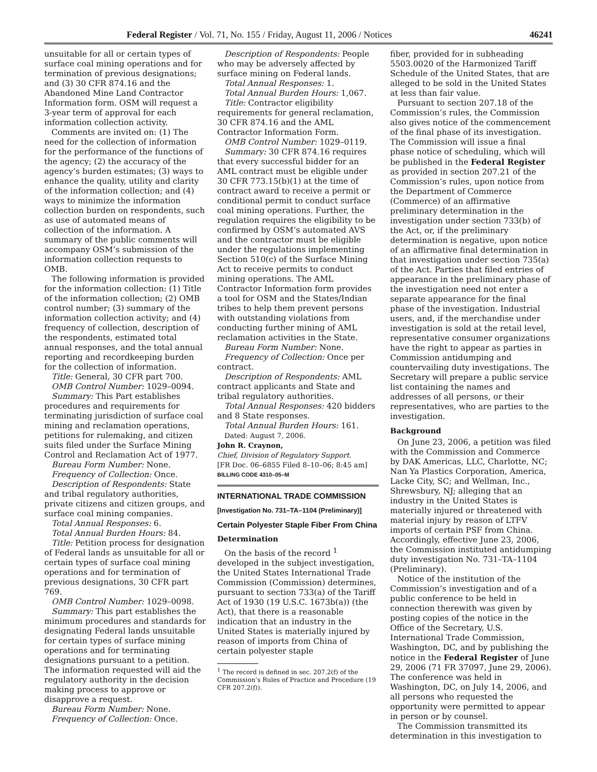Federal Register / Vol. 71, No. 155 / Friday, August 11, 2006 / Notices 46241
unsuitable for all or certain types of surface coal mining operations and for termination of previous designations; and (3) 30 CFR 874.16 and the Abandoned Mine Land Contractor Information form. OSM will request a 3-year term of approval for each information collection activity.
Comments are invited on: (1) The need for the collection of information for the performance of the functions of the agency; (2) the accuracy of the agency’s burden estimates; (3) ways to enhance the quality, utility and clarity of the information collection; and (4) ways to minimize the information collection burden on respondents, such as use of automated means of collection of the information. A summary of the public comments will accompany OSM’s submission of the information collection requests to OMB.
The following information is provided for the information collection: (1) Title of the information collection; (2) OMB control number; (3) summary of the information collection activity; and (4) frequency of collection, description of the respondents, estimated total annual responses, and the total annual reporting and recordkeeping burden for the collection of information.
Title: General, 30 CFR part 700.
OMB Control Number: 1029–0094.
Summary: This Part establishes procedures and requirements for terminating jurisdiction of surface coal mining and reclamation operations, petitions for rulemaking, and citizen suits filed under the Surface Mining Control and Reclamation Act of 1977.
Bureau Form Number: None.
Frequency of Collection: Once.
Description of Respondents: State and tribal regulatory authorities, private citizens and citizen groups, and surface coal mining companies.
Total Annual Responses: 6.
Total Annual Burden Hours: 84.
Title: Petition process for designation of Federal lands as unsuitable for all or certain types of surface coal mining operations and for termination of previous designations, 30 CFR part 769.
OMB Control Number: 1029–0098.
Summary: This part establishes the minimum procedures and standards for designating Federal lands unsuitable for certain types of surface mining operations and for terminating designations pursuant to a petition. The information requested will aid the regulatory authority in the decision making process to approve or disapprove a request.
Bureau Form Number: None.
Frequency of Collection: Once.
Description of Respondents: People who may be adversely affected by surface mining on Federal lands.
Total Annual Responses: 1.
Total Annual Burden Hours: 1,067.
Title: Contractor eligibility requirements for general reclamation, 30 CFR 874.16 and the AML Contractor Information Form.
OMB Control Number: 1029–0119.
Summary: 30 CFR 874.16 requires that every successful bidder for an AML contract must be eligible under 30 CFR 773.15(b)(1) at the time of contract award to receive a permit or conditional permit to conduct surface coal mining operations. Further, the regulation requires the eligibility to be confirmed by OSM’s automated AVS and the contractor must be eligible under the regulations implementing Section 510(c) of the Surface Mining Act to receive permits to conduct mining operations. The AML Contractor Information form provides a tool for OSM and the States/Indian tribes to help them prevent persons with outstanding violations from conducting further mining of AML reclamation activities in the State.
Bureau Form Number: None.
Frequency of Collection: Once per contract.
Description of Respondents: AML contract applicants and State and tribal regulatory authorities.
Total Annual Responses: 420 bidders and 8 State responses.
Total Annual Burden Hours: 161.
Dated: August 7, 2006.
John R. Craynon,
Chief, Division of Regulatory Support.
[FR Doc. 06–6855 Filed 8–10–06; 8:45 am]
BILLING CODE 4310–05–M
INTERNATIONAL TRADE COMMISSION
[Investigation No. 731–TA–1104 (Preliminary)]
Certain Polyester Staple Fiber From China
Determination
On the basis of the record <sup>1</sup> developed in the subject investigation, the United States International Trade Commission (Commission) determines, pursuant to section 733(a) of the Tariff Act of 1930 (19 U.S.C. 1673b(a)) (the Act), that there is a reasonable indication that an industry in the United States is materially injured by reason of imports from China of certain polyester staple
<sup>1</sup> The record is defined in sec. 207.2(f) of the Commission’s Rules of Practice and Procedure (19 CFR 207.2(f)).
fiber, provided for in subheading 5503.0020 of the Harmonized Tariff Schedule of the United States, that are alleged to be sold in the United States at less than fair value.
Pursuant to section 207.18 of the Commission’s rules, the Commission also gives notice of the commencement of the final phase of its investigation. The Commission will issue a final phase notice of scheduling, which will be published in the Federal Register as provided in section 207.21 of the Commission’s rules, upon notice from the Department of Commerce (Commerce) of an affirmative preliminary determination in the investigation under section 733(b) of the Act, or, if the preliminary determination is negative, upon notice of an affirmative final determination in that investigation under section 735(a) of the Act. Parties that filed entries of appearance in the preliminary phase of the investigation need not enter a separate appearance for the final phase of the investigation. Industrial users, and, if the merchandise under investigation is sold at the retail level, representative consumer organizations have the right to appear as parties in Commission antidumping and countervailing duty investigations. The Secretary will prepare a public service list containing the names and addresses of all persons, or their representatives, who are parties to the investigation.
Background
On June 23, 2006, a petition was filed with the Commission and Commerce by DAK Americas, LLC, Charlotte, NC; Nan Ya Plastics Corporation, America, Lacke City, SC; and Wellman, Inc., Shrewsbury, NJ; alleging that an industry in the United States is materially injured or threatened with material injury by reason of LTFV imports of certain PSF from China. Accordingly, effective June 23, 2006, the Commission instituted antidumping duty investigation No. 731–TA–1104 (Preliminary).
Notice of the institution of the Commission’s investigation and of a public conference to be held in connection therewith was given by posting copies of the notice in the Office of the Secretary, U.S. International Trade Commission, Washington, DC, and by publishing the notice in the Federal Register of June 29, 2006 (71 FR 37097, June 29, 2006). The conference was held in Washington, DC, on July 14, 2006, and all persons who requested the opportunity were permitted to appear in person or by counsel.
The Commission transmitted its determination in this investigation to